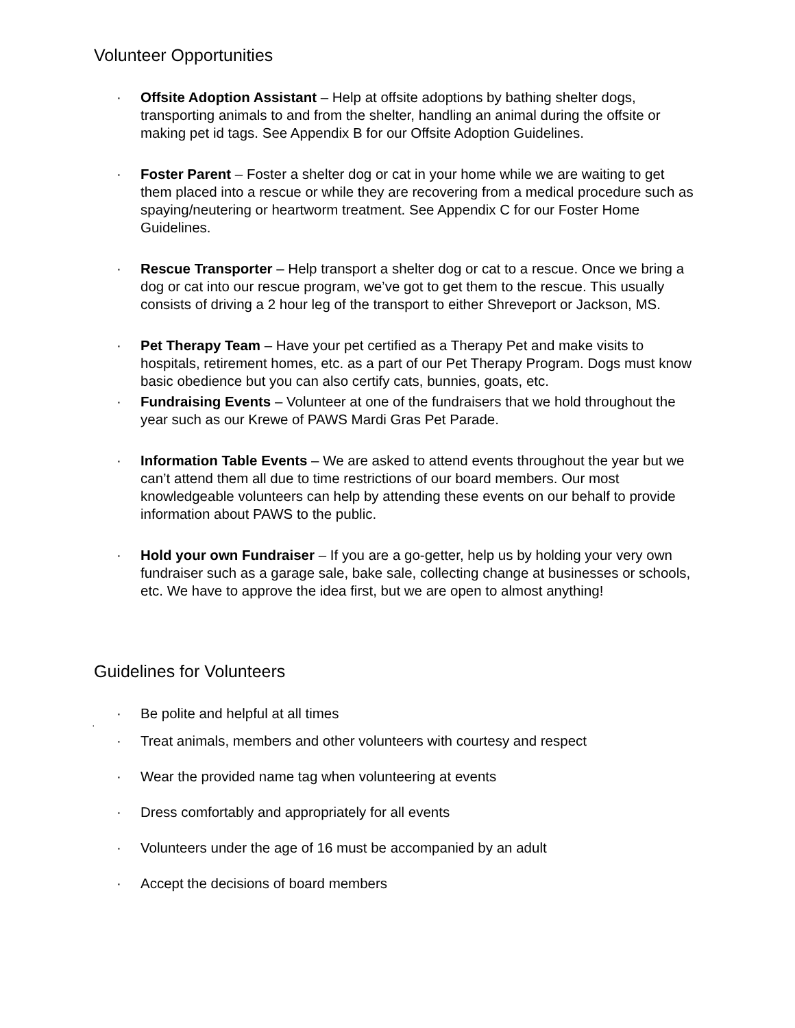Volunteer Opportunities
· Offsite Adoption Assistant – Help at offsite adoptions by bathing shelter dogs, transporting animals to and from the shelter, handling an animal during the offsite or making pet id tags. See Appendix B for our Offsite Adoption Guidelines.
· Foster Parent – Foster a shelter dog or cat in your home while we are waiting to get them placed into a rescue or while they are recovering from a medical procedure such as spaying/neutering or heartworm treatment. See Appendix C for our Foster Home Guidelines.
· Rescue Transporter – Help transport a shelter dog or cat to a rescue. Once we bring a dog or cat into our rescue program, we’ve got to get them to the rescue. This usually consists of driving a 2 hour leg of the transport to either Shreveport or Jackson, MS.
· Pet Therapy Team – Have your pet certified as a Therapy Pet and make visits to hospitals, retirement homes, etc. as a part of our Pet Therapy Program. Dogs must know basic obedience but you can also certify cats, bunnies, goats, etc.
· Fundraising Events – Volunteer at one of the fundraisers that we hold throughout the year such as our Krewe of PAWS Mardi Gras Pet Parade.
· Information Table Events – We are asked to attend events throughout the year but we can’t attend them all due to time restrictions of our board members. Our most knowledgeable volunteers can help by attending these events on our behalf to provide information about PAWS to the public.
· Hold your own Fundraiser – If you are a go-getter, help us by holding your very own fundraiser such as a garage sale, bake sale, collecting change at businesses or schools, etc. We have to approve the idea first, but we are open to almost anything!
Guidelines for Volunteers
· Be polite and helpful at all times
·
· Treat animals, members and other volunteers with courtesy and respect
· Wear the provided name tag when volunteering at events
· Dress comfortably and appropriately for all events
· Volunteers under the age of 16 must be accompanied by an adult
· Accept the decisions of board members